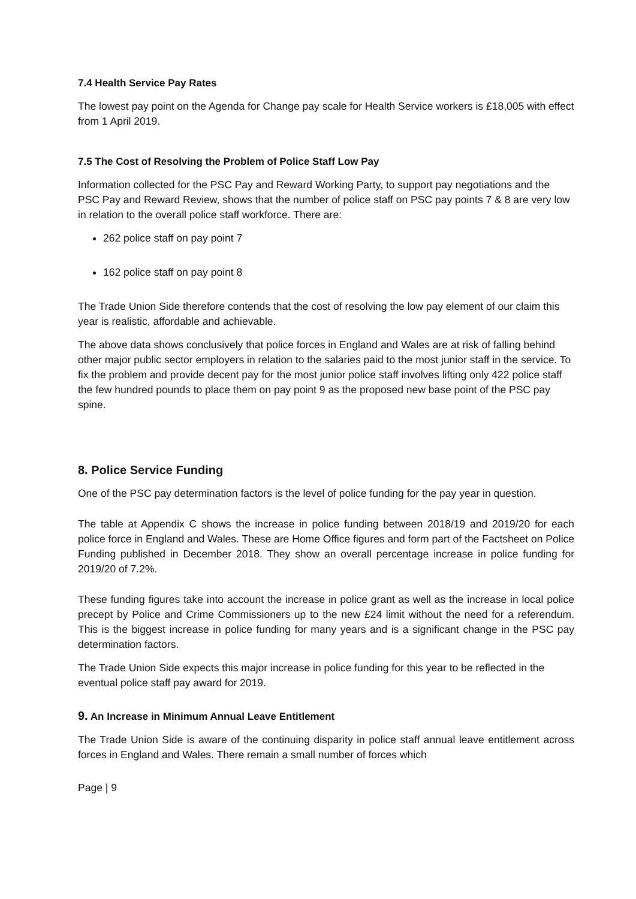7.4 Health Service Pay Rates
The lowest pay point on the Agenda for Change pay scale for Health Service workers is £18,005 with effect from 1 April 2019.
7.5 The Cost of Resolving the Problem of Police Staff Low Pay
Information collected for the PSC Pay and Reward Working Party, to support pay negotiations and the PSC Pay and Reward Review, shows that the number of police staff on PSC pay points 7 & 8 are very low in relation to the overall police staff workforce. There are:
262 police staff on pay point 7
162 police staff on pay point 8
The Trade Union Side therefore contends that the cost of resolving the low pay element of our claim this year is realistic, affordable and achievable.
The above data shows conclusively that police forces in England and Wales are at risk of falling behind other major public sector employers in relation to the salaries paid to the most junior staff in the service. To fix the problem and provide decent pay for the most junior police staff involves lifting only 422 police staff the few hundred pounds to place them on pay point 9 as the proposed new base point of the PSC pay spine.
8. Police Service Funding
One of the PSC pay determination factors is the level of police funding for the pay year in question.
The table at Appendix C shows the increase in police funding between 2018/19 and 2019/20 for each police force in England and Wales. These are Home Office figures and form part of the Factsheet on Police Funding published in December 2018. They show an overall percentage increase in police funding for 2019/20 of 7.2%.
These funding figures take into account the increase in police grant as well as the increase in local police precept by Police and Crime Commissioners up to the new £24 limit without the need for a referendum. This is the biggest increase in police funding for many years and is a significant change in the PSC pay determination factors.
The Trade Union Side expects this major increase in police funding for this year to be reflected in the eventual police staff pay award for 2019.
9. An Increase in Minimum Annual Leave Entitlement
The Trade Union Side is aware of the continuing disparity in police staff annual leave entitlement across forces in England and Wales. There remain a small number of forces which
Page | 9